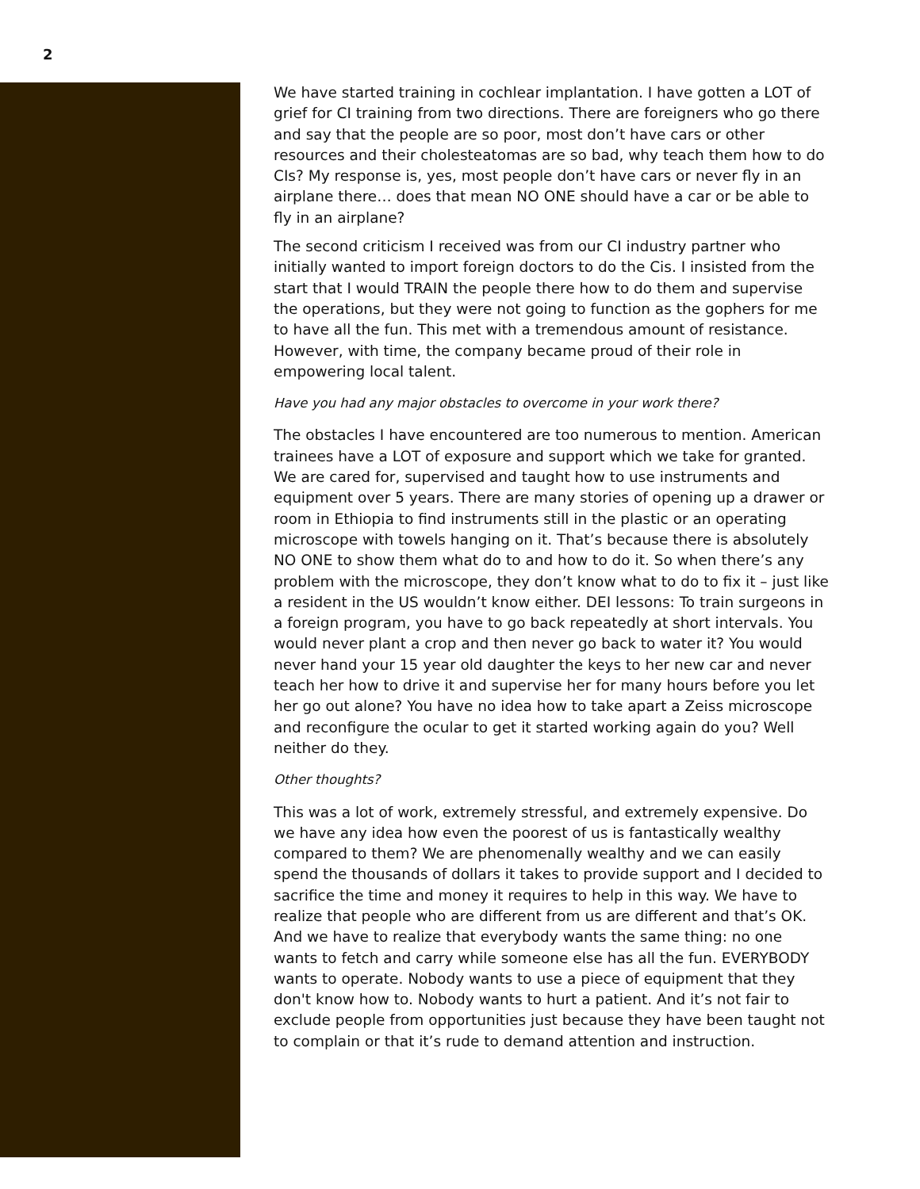2
We have started training in cochlear implantation. I have gotten a LOT of grief for CI training from two directions. There are foreigners who go there and say that the people are so poor, most don’t have cars or other resources and their cholesteatomas are so bad, why teach them how to do CIs? My response is, yes, most people don’t have cars or never fly in an airplane there… does that mean NO ONE should have a car or be able to fly in an airplane?
The second criticism I received was from our CI industry partner who initially wanted to import foreign doctors to do the Cis. I insisted from the start that I would TRAIN the people there how to do them and supervise the operations, but they were not going to function as the gophers for me to have all the fun. This met with a tremendous amount of resistance. However, with time, the company became proud of their role in empowering local talent.
Have you had any major obstacles to overcome in your work there?
The obstacles I have encountered are too numerous to mention. American trainees have a LOT of exposure and support which we take for granted. We are cared for, supervised and taught how to use instruments and equipment over 5 years. There are many stories of opening up a drawer or room in Ethiopia to find instruments still in the plastic or an operating microscope with towels hanging on it. That’s because there is absolutely NO ONE to show them what do to and how to do it. So when there’s any problem with the microscope, they don’t know what to do to fix it – just like a resident in the US wouldn’t know either. DEI lessons: To train surgeons in a foreign program, you have to go back repeatedly at short intervals. You would never plant a crop and then never go back to water it? You would never hand your 15 year old daughter the keys to her new car and never teach her how to drive it and supervise her for many hours before you let her go out alone? You have no idea how to take apart a Zeiss microscope and reconfigure the ocular to get it started working again do you? Well neither do they.
Other thoughts?
This was a lot of work, extremely stressful, and extremely expensive. Do we have any idea how even the poorest of us is fantastically wealthy compared to them? We are phenomenally wealthy and we can easily spend the thousands of dollars it takes to provide support and I decided to sacrifice the time and money it requires to help in this way. We have to realize that people who are different from us are different and that’s OK. And we have to realize that everybody wants the same thing: no one wants to fetch and carry while someone else has all the fun. EVERYBODY wants to operate. Nobody wants to use a piece of equipment that they don't know how to. Nobody wants to hurt a patient. And it’s not fair to exclude people from opportunities just because they have been taught not to complain or that it’s rude to demand attention and instruction.